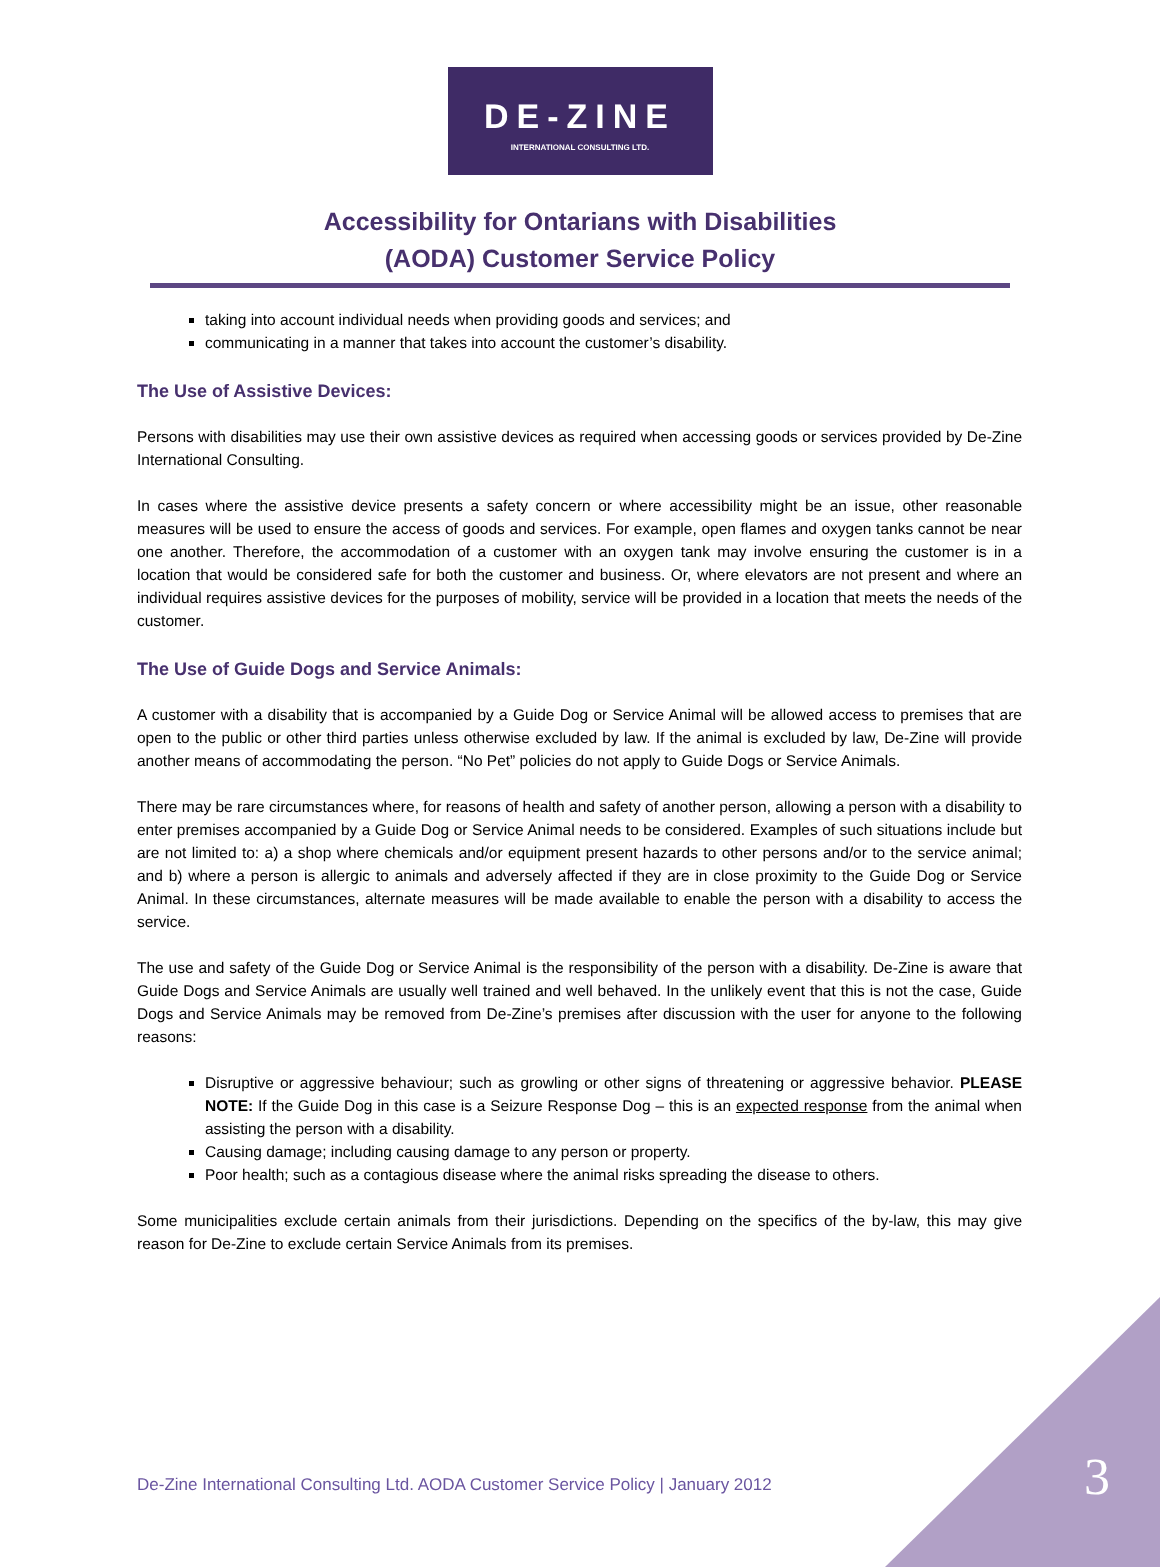DE-ZINE
INTERNATIONAL CONSULTING LTD.
Accessibility for Ontarians with Disabilities
(AODA) Customer Service Policy
taking into account individual needs when providing goods and services; and
communicating in a manner that takes into account the customer’s disability.
The Use of Assistive Devices:
Persons with disabilities may use their own assistive devices as required when accessing goods or services provided by De-Zine International Consulting.
In cases where the assistive device presents a safety concern or where accessibility might be an issue, other reasonable measures will be used to ensure the access of goods and services. For example, open flames and oxygen tanks cannot be near one another. Therefore, the accommodation of a customer with an oxygen tank may involve ensuring the customer is in a location that would be considered safe for both the customer and business. Or, where elevators are not present and where an individual requires assistive devices for the purposes of mobility, service will be provided in a location that meets the needs of the customer.
The Use of Guide Dogs and Service Animals:
A customer with a disability that is accompanied by a Guide Dog or Service Animal will be allowed access to premises that are open to the public or other third parties unless otherwise excluded by law. If the animal is excluded by law, De-Zine will provide another means of accommodating the person. “No Pet” policies do not apply to Guide Dogs or Service Animals.
There may be rare circumstances where, for reasons of health and safety of another person, allowing a person with a disability to enter premises accompanied by a Guide Dog or Service Animal needs to be considered. Examples of such situations include but are not limited to: a) a shop where chemicals and/or equipment present hazards to other persons and/or to the service animal; and b) where a person is allergic to animals and adversely affected if they are in close proximity to the Guide Dog or Service Animal. In these circumstances, alternate measures will be made available to enable the person with a disability to access the service.
The use and safety of the Guide Dog or Service Animal is the responsibility of the person with a disability. De-Zine is aware that Guide Dogs and Service Animals are usually well trained and well behaved. In the unlikely event that this is not the case, Guide Dogs and Service Animals may be removed from De-Zine’s premises after discussion with the user for anyone to the following reasons:
Disruptive or aggressive behaviour; such as growling or other signs of threatening or aggressive behavior. PLEASE NOTE: If the Guide Dog in this case is a Seizure Response Dog – this is an expected response from the animal when assisting the person with a disability.
Causing damage; including causing damage to any person or property.
Poor health; such as a contagious disease where the animal risks spreading the disease to others.
Some municipalities exclude certain animals from their jurisdictions. Depending on the specifics of the by-law, this may give reason for De-Zine to exclude certain Service Animals from its premises.
De-Zine International Consulting Ltd. AODA Customer Service Policy | January 2012
3